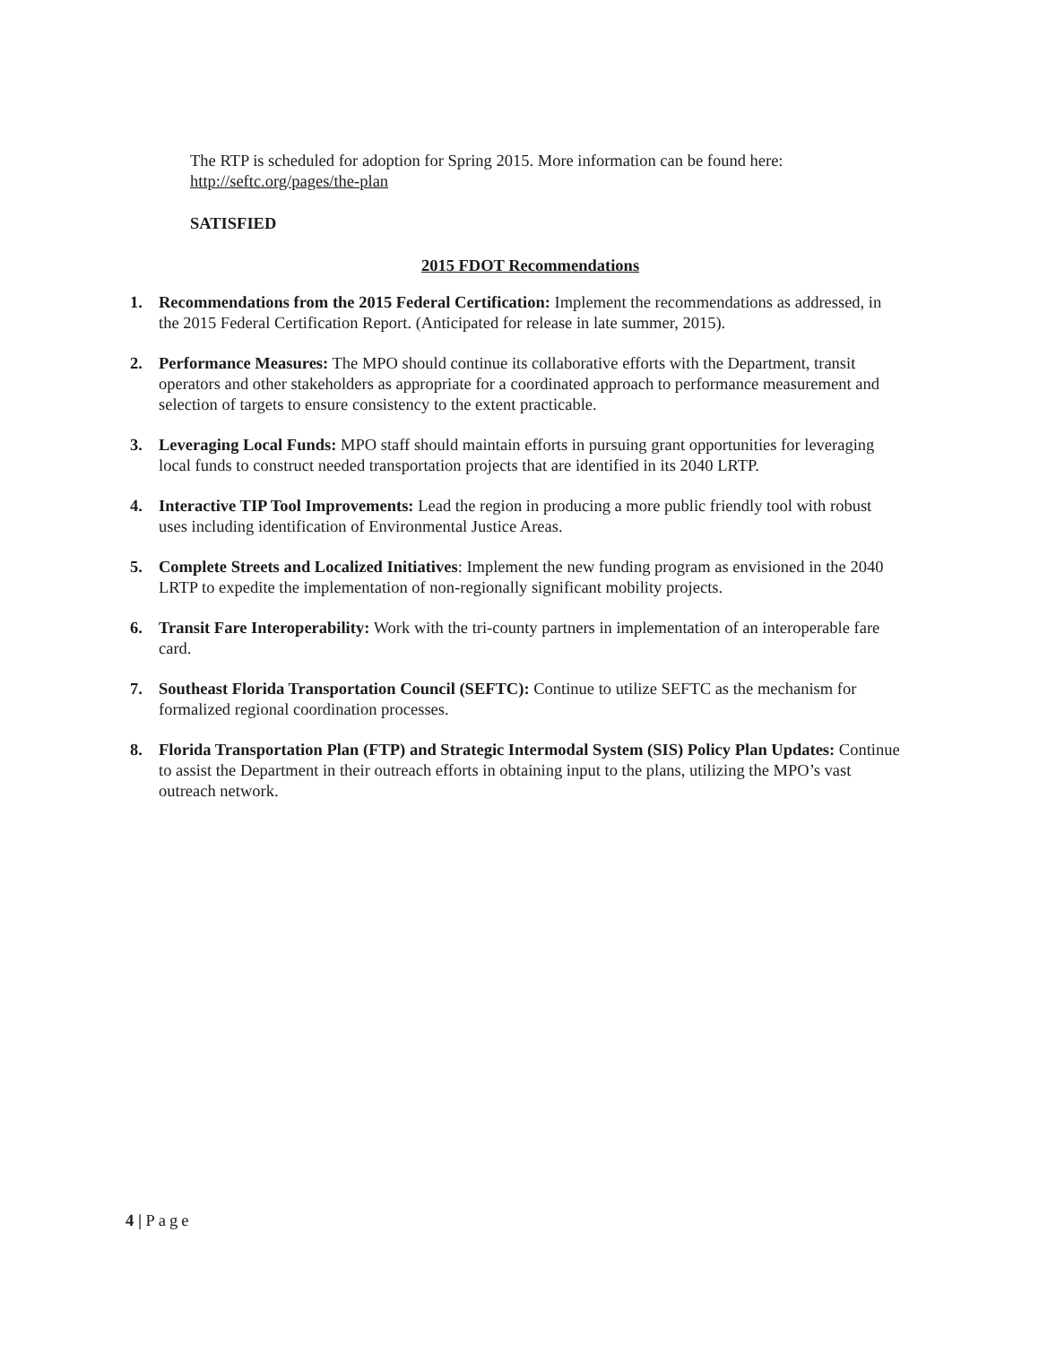The RTP is scheduled for adoption for Spring 2015. More information can be found here: http://seftc.org/pages/the-plan
SATISFIED
2015 FDOT Recommendations
1. Recommendations from the 2015 Federal Certification: Implement the recommendations as addressed, in the 2015 Federal Certification Report. (Anticipated for release in late summer, 2015).
2. Performance Measures: The MPO should continue its collaborative efforts with the Department, transit operators and other stakeholders as appropriate for a coordinated approach to performance measurement and selection of targets to ensure consistency to the extent practicable.
3. Leveraging Local Funds: MPO staff should maintain efforts in pursuing grant opportunities for leveraging local funds to construct needed transportation projects that are identified in its 2040 LRTP.
4. Interactive TIP Tool Improvements: Lead the region in producing a more public friendly tool with robust uses including identification of Environmental Justice Areas.
5. Complete Streets and Localized Initiatives: Implement the new funding program as envisioned in the 2040 LRTP to expedite the implementation of non-regionally significant mobility projects.
6. Transit Fare Interoperability: Work with the tri-county partners in implementation of an interoperable fare card.
7. Southeast Florida Transportation Council (SEFTC): Continue to utilize SEFTC as the mechanism for formalized regional coordination processes.
8. Florida Transportation Plan (FTP) and Strategic Intermodal System (SIS) Policy Plan Updates: Continue to assist the Department in their outreach efforts in obtaining input to the plans, utilizing the MPO’s vast outreach network.
4 | Page